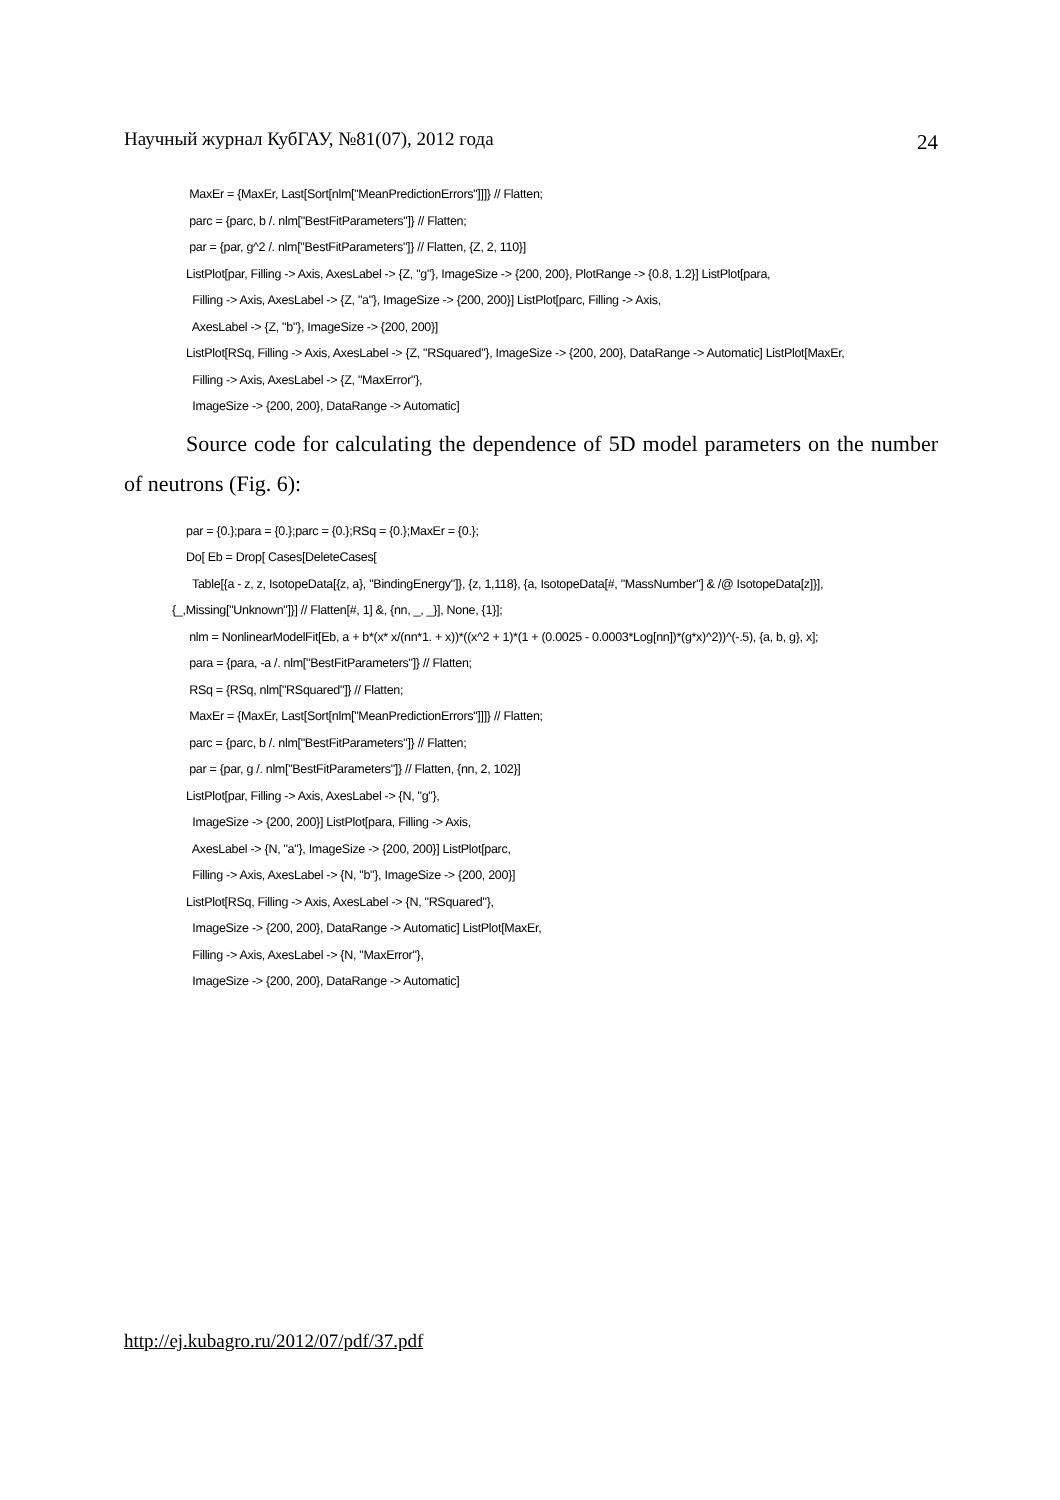Научный журнал КубГАУ, №81(07), 2012 года 24
MaxEr = {MaxEr, Last[Sort[nlm["MeanPredictionErrors"]]]} // Flatten;
parc = {parc, b /. nlm["BestFitParameters"]} // Flatten;
par = {par, g^2 /. nlm["BestFitParameters"]} // Flatten, {Z, 2, 110}]
ListPlot[par, Filling -> Axis, AxesLabel -> {Z, "g"}, ImageSize -> {200, 200}, PlotRange -> {0.8, 1.2}] ListPlot[para,
Filling -> Axis, AxesLabel -> {Z, "a"}, ImageSize -> {200, 200}] ListPlot[parc, Filling -> Axis,
AxesLabel -> {Z, "b"}, ImageSize -> {200, 200}]
ListPlot[RSq, Filling -> Axis, AxesLabel -> {Z, "RSquared"}, ImageSize -> {200, 200}, DataRange -> Automatic] ListPlot[MaxEr,
Filling -> Axis, AxesLabel -> {Z, "MaxError"},
ImageSize -> {200, 200}, DataRange -> Automatic]
Source code for calculating the dependence of 5D model parameters on the number of neutrons (Fig. 6):
par = {0.};para = {0.};parc = {0.};RSq = {0.};MaxEr = {0.};
Do[ Eb = Drop[ Cases[DeleteCases[
Table[{a - z, z, IsotopeData[{z, a}, "BindingEnergy"]}, {z, 1,118}, {a, IsotopeData[#, "MassNumber"] & /@ IsotopeData[z]}],
{_,Missing["Unknown"]}] // Flatten[#, 1] &, {nn, _, _}], None, {1}];
nlm = NonlinearModelFit[Eb, a + b*(x* x/(nn*1. + x))*((x^2 + 1)*(1 + (0.0025 - 0.0003*Log[nn])*(g*x)^2))^(-.5), {a, b, g}, x];
para = {para, -a /. nlm["BestFitParameters"]} // Flatten;
RSq = {RSq, nlm["RSquared"]} // Flatten;
MaxEr = {MaxEr, Last[Sort[nlm["MeanPredictionErrors"]]]} // Flatten;
parc = {parc, b /. nlm["BestFitParameters"]} // Flatten;
par = {par, g /. nlm["BestFitParameters"]} // Flatten, {nn, 2, 102}]
ListPlot[par, Filling -> Axis, AxesLabel -> {N, "g"},
ImageSize -> {200, 200}] ListPlot[para, Filling -> Axis,
AxesLabel -> {N, "a"}, ImageSize -> {200, 200}] ListPlot[parc,
Filling -> Axis, AxesLabel -> {N, "b"}, ImageSize -> {200, 200}]
ListPlot[RSq, Filling -> Axis, AxesLabel -> {N, "RSquared"},
ImageSize -> {200, 200}, DataRange -> Automatic] ListPlot[MaxEr,
Filling -> Axis, AxesLabel -> {N, "MaxError"},
ImageSize -> {200, 200}, DataRange -> Automatic]
http://ej.kubagro.ru/2012/07/pdf/37.pdf